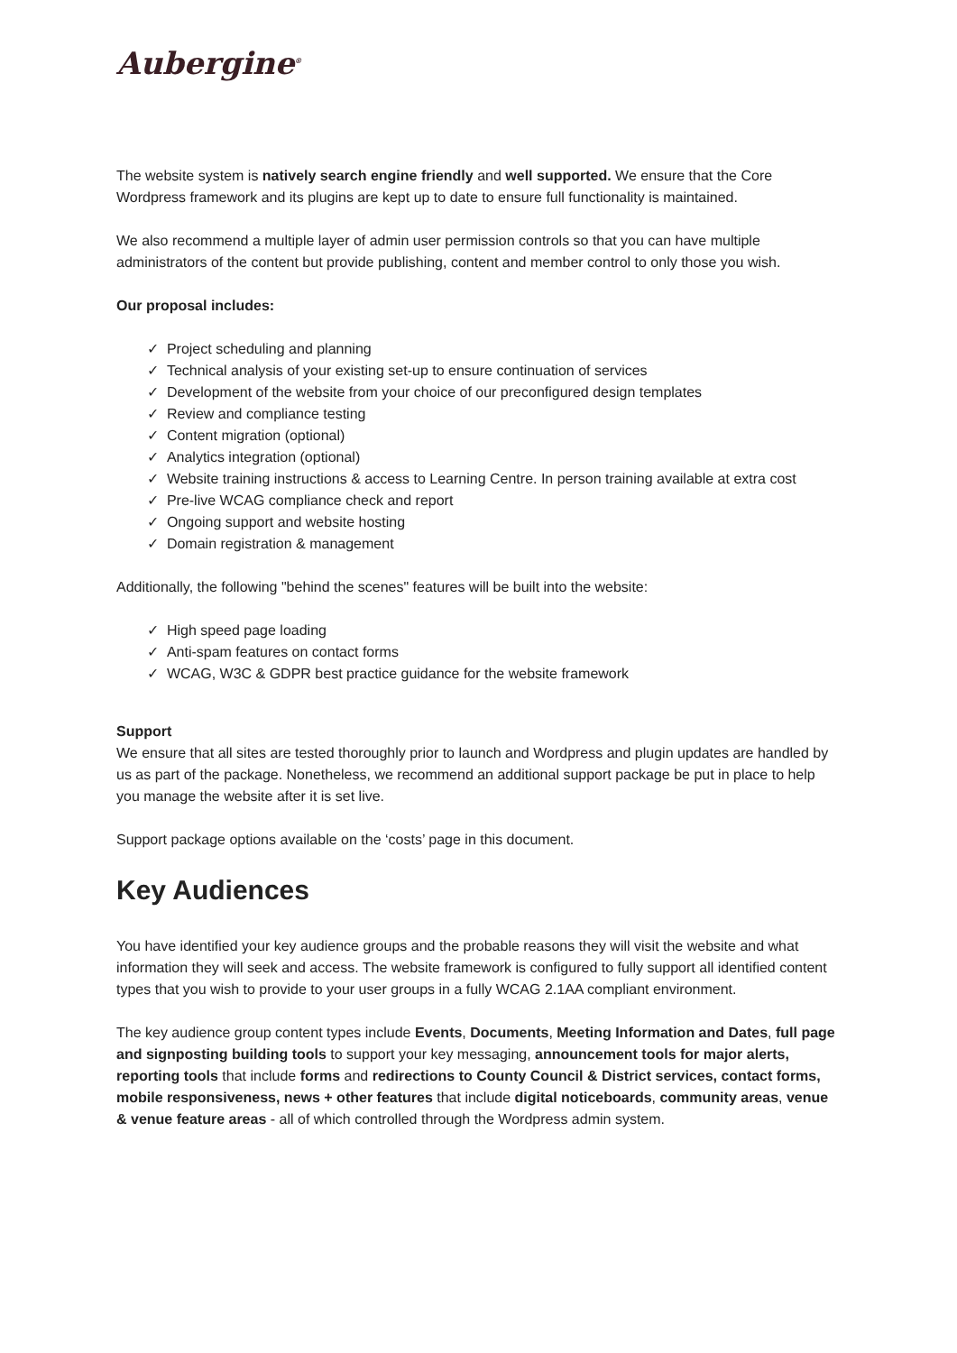Aubergine<sup>®</sup>
The website system is natively search engine friendly and well supported. We ensure that the Core Wordpress framework and its plugins are kept up to date to ensure full functionality is maintained.
We also recommend a multiple layer of admin user permission controls so that you can have multiple administrators of the content but provide publishing, content and member control to only those you wish.
Our proposal includes:
✓ Project scheduling and planning
✓ Technical analysis of your existing set-up to ensure continuation of services
✓ Development of the website from your choice of our preconfigured design templates
✓ Review and compliance testing
✓ Content migration (optional)
✓ Analytics integration (optional)
✓ Website training instructions & access to Learning Centre. In person training available at extra cost
✓ Pre-live WCAG compliance check and report
✓ Ongoing support and website hosting
✓ Domain registration & management
Additionally, the following "behind the scenes" features will be built into the website:
✓ High speed page loading
✓ Anti-spam features on contact forms
✓ WCAG, W3C & GDPR best practice guidance for the website framework
Support
We ensure that all sites are tested thoroughly prior to launch and Wordpress and plugin updates are handled by us as part of the package. Nonetheless, we recommend an additional support package be put in place to help you manage the website after it is set live.
Support package options available on the ‘costs’ page in this document.
Key Audiences
You have identified your key audience groups and the probable reasons they will visit the website and what information they will seek and access. The website framework is configured to fully support all identified content types that you wish to provide to your user groups in a fully WCAG 2.1AA compliant environment.
The key audience group content types include Events, Documents, Meeting Information and Dates, full page and signposting building tools to support your key messaging, announcement tools for major alerts, reporting tools that include forms and redirections to County Council & District services, contact forms, mobile responsiveness, news + other features that include digital noticeboards, community areas, venue & venue feature areas - all of which controlled through the Wordpress admin system.